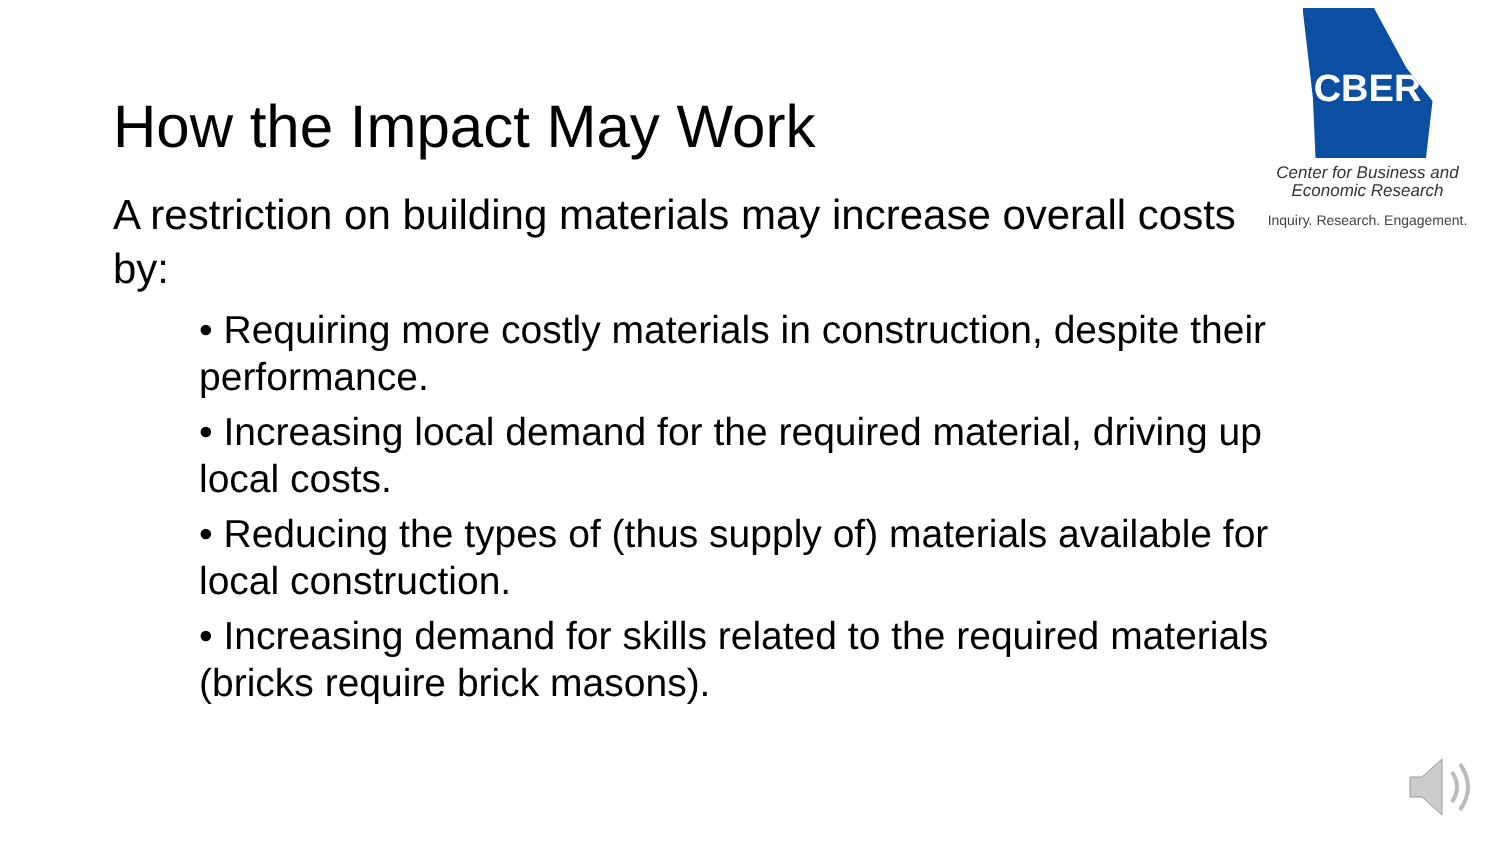CBER
Center for Business and
Economic Research
Inquiry. Research. Engagement.
How the Impact May Work
A restriction on building materials may increase overall costs by:
• Requiring more costly materials in construction, despite their performance.
• Increasing local demand for the required material, driving up local costs.
• Reducing the types of (thus supply of) materials available for local construction.
• Increasing demand for skills related to the required materials (bricks require brick masons).